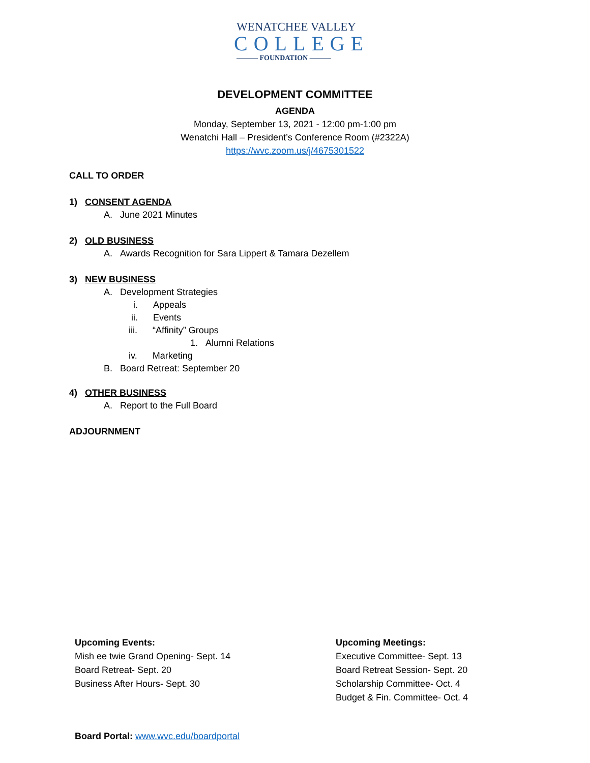WENATCHEE VALLEY
COLLEGE
——— FOUNDATION ———
DEVELOPMENT COMMITTEE
AGENDA
Monday, September 13, 2021 - 12:00 pm-1:00 pm
Wenatchi Hall – President’s Conference Room (#2322A)
https://wvc.zoom.us/j/4675301522
CALL TO ORDER
1) CONSENT AGENDA
A. June 2021 Minutes
2) OLD BUSINESS
A. Awards Recognition for Sara Lippert & Tamara Dezellem
3) NEW BUSINESS
A. Development Strategies
i. Appeals
ii. Events
iii. “Affinity” Groups
1. Alumni Relations
iv. Marketing
B. Board Retreat: September 20
4) OTHER BUSINESS
A. Report to the Full Board
ADJOURNMENT
Upcoming Events:
Mish ee twie Grand Opening- Sept. 14
Board Retreat- Sept. 20
Business After Hours- Sept. 30
Upcoming Meetings:
Executive Committee- Sept. 13
Board Retreat Session- Sept. 20
Scholarship Committee- Oct. 4
Budget & Fin. Committee- Oct. 4
Board Portal: www.wvc.edu/boardportal